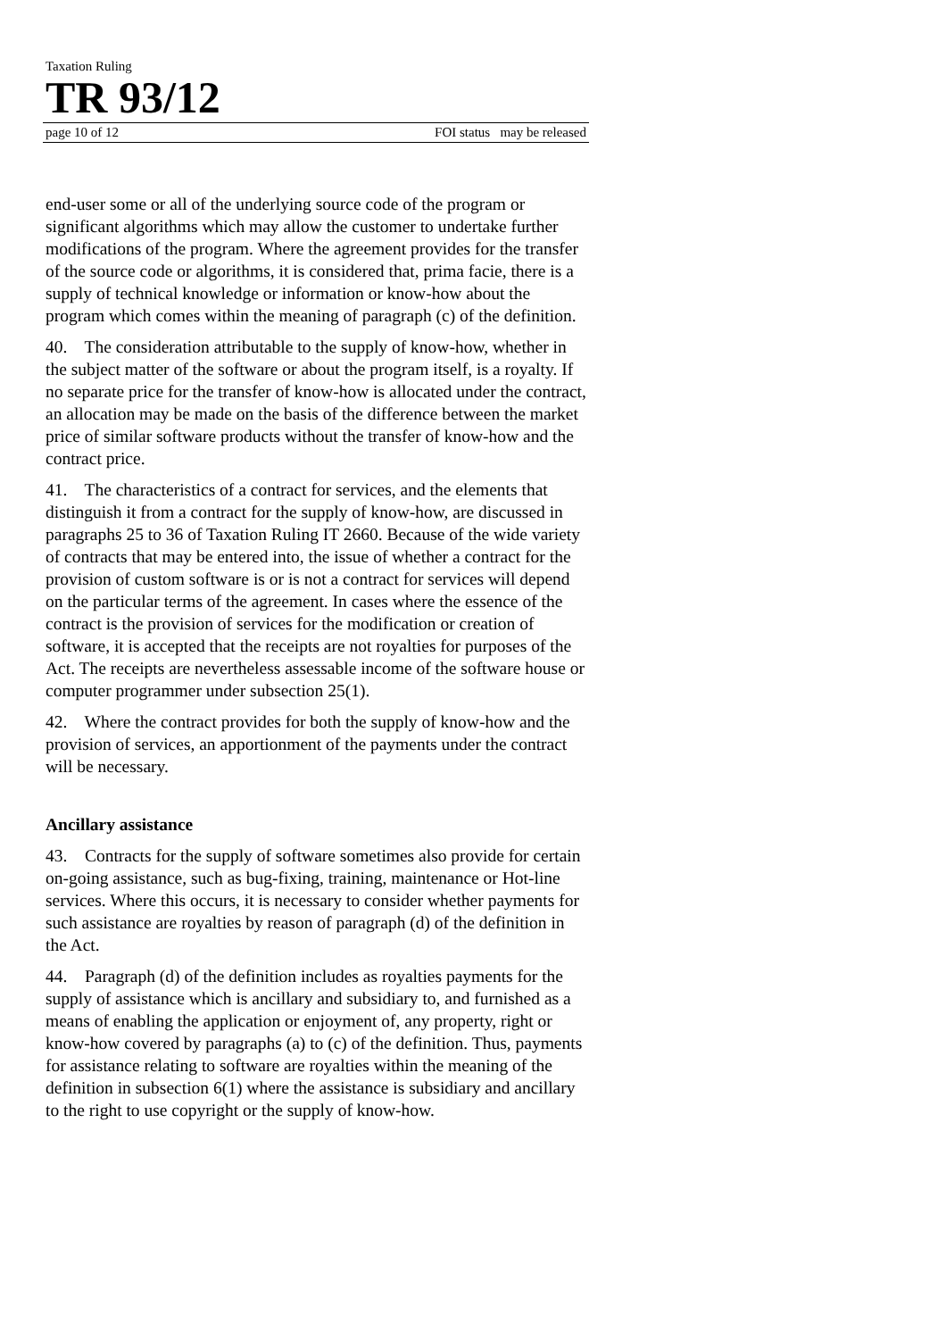Taxation Ruling
TR 93/12
page 10 of 12 FOI status may be released
end-user some or all of the underlying source code of the program or significant algorithms which may allow the customer to undertake further modifications of the program. Where the agreement provides for the transfer of the source code or algorithms, it is considered that, prima facie, there is a supply of technical knowledge or information or know-how about the program which comes within the meaning of paragraph (c) of the definition.
40. The consideration attributable to the supply of know-how, whether in the subject matter of the software or about the program itself, is a royalty. If no separate price for the transfer of know-how is allocated under the contract, an allocation may be made on the basis of the difference between the market price of similar software products without the transfer of know-how and the contract price.
41. The characteristics of a contract for services, and the elements that distinguish it from a contract for the supply of know-how, are discussed in paragraphs 25 to 36 of Taxation Ruling IT 2660. Because of the wide variety of contracts that may be entered into, the issue of whether a contract for the provision of custom software is or is not a contract for services will depend on the particular terms of the agreement. In cases where the essence of the contract is the provision of services for the modification or creation of software, it is accepted that the receipts are not royalties for purposes of the Act. The receipts are nevertheless assessable income of the software house or computer programmer under subsection 25(1).
42. Where the contract provides for both the supply of know-how and the provision of services, an apportionment of the payments under the contract will be necessary.
Ancillary assistance
43. Contracts for the supply of software sometimes also provide for certain on-going assistance, such as bug-fixing, training, maintenance or Hot-line services. Where this occurs, it is necessary to consider whether payments for such assistance are royalties by reason of paragraph (d) of the definition in the Act.
44. Paragraph (d) of the definition includes as royalties payments for the supply of assistance which is ancillary and subsidiary to, and furnished as a means of enabling the application or enjoyment of, any property, right or know-how covered by paragraphs (a) to (c) of the definition. Thus, payments for assistance relating to software are royalties within the meaning of the definition in subsection 6(1) where the assistance is subsidiary and ancillary to the right to use copyright or the supply of know-how.